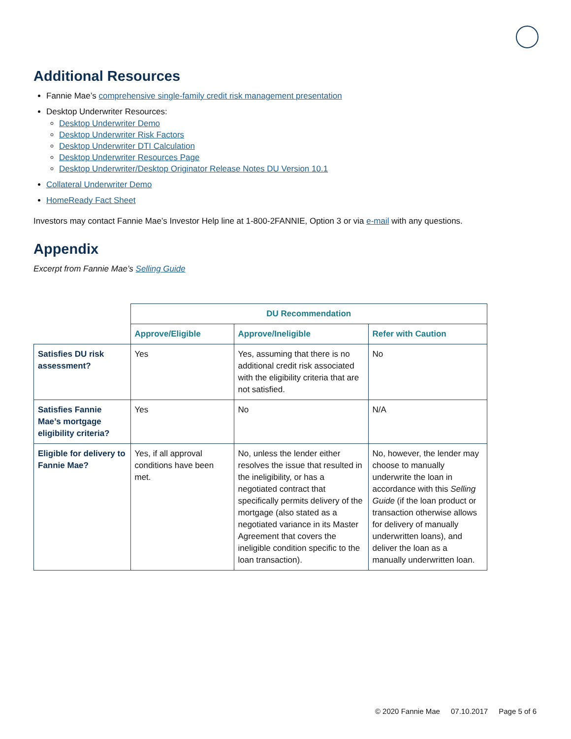Additional Resources
Fannie Mae’s comprehensive single-family credit risk management presentation
Desktop Underwriter Resources:
Desktop Underwriter Demo
Desktop Underwriter Risk Factors
Desktop Underwriter DTI Calculation
Desktop Underwriter Resources Page
Desktop Underwriter/Desktop Originator Release Notes DU Version 10.1
Collateral Underwriter Demo
HomeReady Fact Sheet
Investors may contact Fannie Mae’s Investor Help line at 1-800-2FANNIE, Option 3 or via e-mail with any questions.
Appendix
Excerpt from Fannie Mae’s Selling Guide
| | DU Recommendation | | |
| | Approve/Eligible | Approve/Ineligible | Refer with Caution |
| Satisfies DU risk assessment? | Yes | Yes, assuming that there is no additional credit risk associated with the eligibility criteria that are not satisfied. | No |
| Satisfies Fannie Mae’s mortgage eligibility criteria? | Yes | No | N/A |
| Eligible for delivery to Fannie Mae? | Yes, if all approval conditions have been met. | No, unless the lender either resolves the issue that resulted in the ineligibility, or has a negotiated contract that specifically permits delivery of the mortgage (also stated as a negotiated variance in its Master Agreement that covers the ineligible condition specific to the loan transaction). | No, however, the lender may choose to manually underwrite the loan in accordance with this Selling Guide (if the loan product or transaction otherwise allows for delivery of manually underwritten loans), and deliver the loan as a manually underwritten loan. |
© 2020 Fannie Mae 07.10.2017 Page 5 of 6